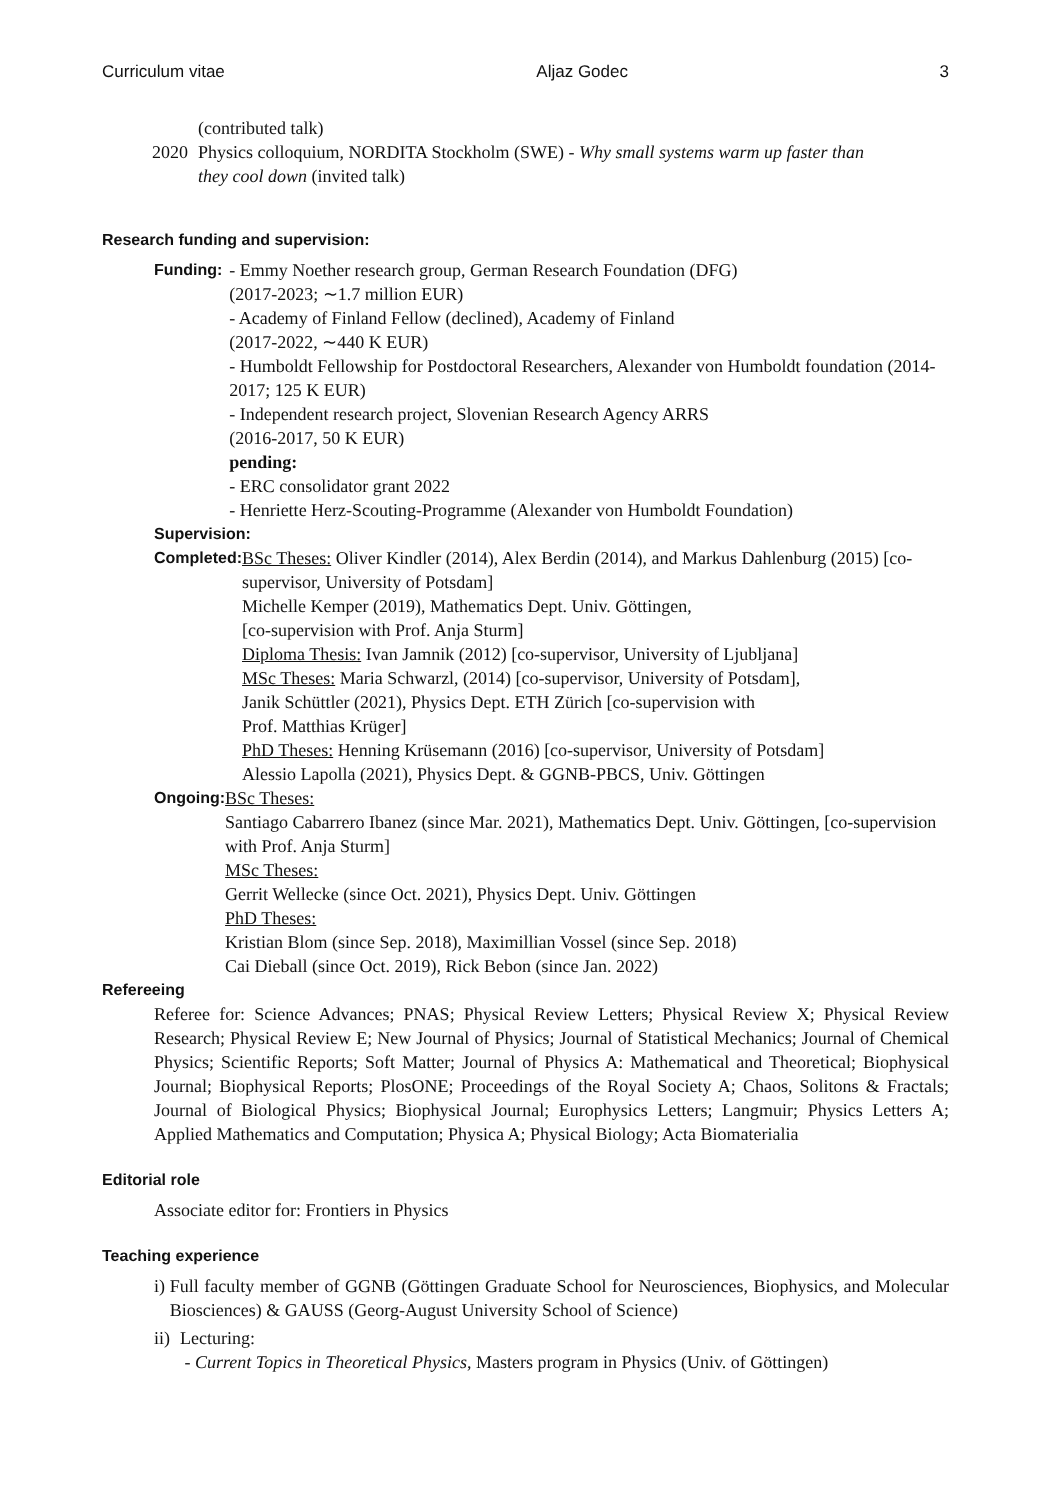Curriculum vitae Aljaz Godec 3
(contributed talk)
2020 Physics colloquium, NORDITA Stockholm (SWE) - Why small systems warm up faster than they cool down (invited talk)
Research funding and supervision:
Funding: - Emmy Noether research group, German Research Foundation (DFG)
(2017-2023; ∼1.7 million EUR)
- Academy of Finland Fellow (declined), Academy of Finland
(2017-2022, ∼440 K EUR)
- Humboldt Fellowship for Postdoctoral Researchers, Alexander von Humboldt foundation (2014-2017; 125 K EUR)
- Independent research project, Slovenian Research Agency ARRS
(2016-2017, 50 K EUR)
pending:
- ERC consolidator grant 2022
- Henriette Herz-Scouting-Programme (Alexander von Humboldt Foundation)
Supervision:
Completed: BSc Theses: Oliver Kindler (2014), Alex Berdin (2014), and Markus Dahlenburg (2015) [co-supervisor, University of Potsdam]
Michelle Kemper (2019), Mathematics Dept. Univ. Göttingen,
[co-supervision with Prof. Anja Sturm]
Diploma Thesis: Ivan Jamnik (2012) [co-supervisor, University of Ljubljana]
MSc Theses: Maria Schwarzl, (2014) [co-supervisor, University of Potsdam],
Janik Schüttler (2021), Physics Dept. ETH Zürich [co-supervision with
Prof. Matthias Krüger]
PhD Theses: Henning Krüsemann (2016) [co-supervisor, University of Potsdam]
Alessio Lapolla (2021), Physics Dept. & GGNB-PBCS, Univ. Göttingen
Ongoing: BSc Theses:
Santiago Cabarrero Ibanez (since Mar. 2021), Mathematics Dept. Univ. Göttingen, [co-supervision with Prof. Anja Sturm]
MSc Theses:
Gerrit Wellecke (since Oct. 2021), Physics Dept. Univ. Göttingen
PhD Theses:
Kristian Blom (since Sep. 2018), Maximillian Vossel (since Sep. 2018)
Cai Dieball (since Oct. 2019), Rick Bebon (since Jan. 2022)
Refereeing
Referee for: Science Advances; PNAS; Physical Review Letters; Physical Review X; Physical Review Research; Physical Review E; New Journal of Physics; Journal of Statistical Mechanics; Journal of Chemical Physics; Scientific Reports; Soft Matter; Journal of Physics A: Mathematical and Theoretical; Biophysical Journal; Biophysical Reports; PlosONE; Proceedings of the Royal Society A; Chaos, Solitons & Fractals; Journal of Biological Physics; Biophysical Journal; Europhysics Letters; Langmuir; Physics Letters A; Applied Mathematics and Computation; Physica A; Physical Biology; Acta Biomaterialia
Editorial role
Associate editor for: Frontiers in Physics
Teaching experience
i) Full faculty member of GGNB (Göttingen Graduate School for Neurosciences, Biophysics, and Molecular Biosciences) & GAUSS (Georg-August University School of Science)
ii) Lecturing:
- Current Topics in Theoretical Physics, Masters program in Physics (Univ. of Göttingen)